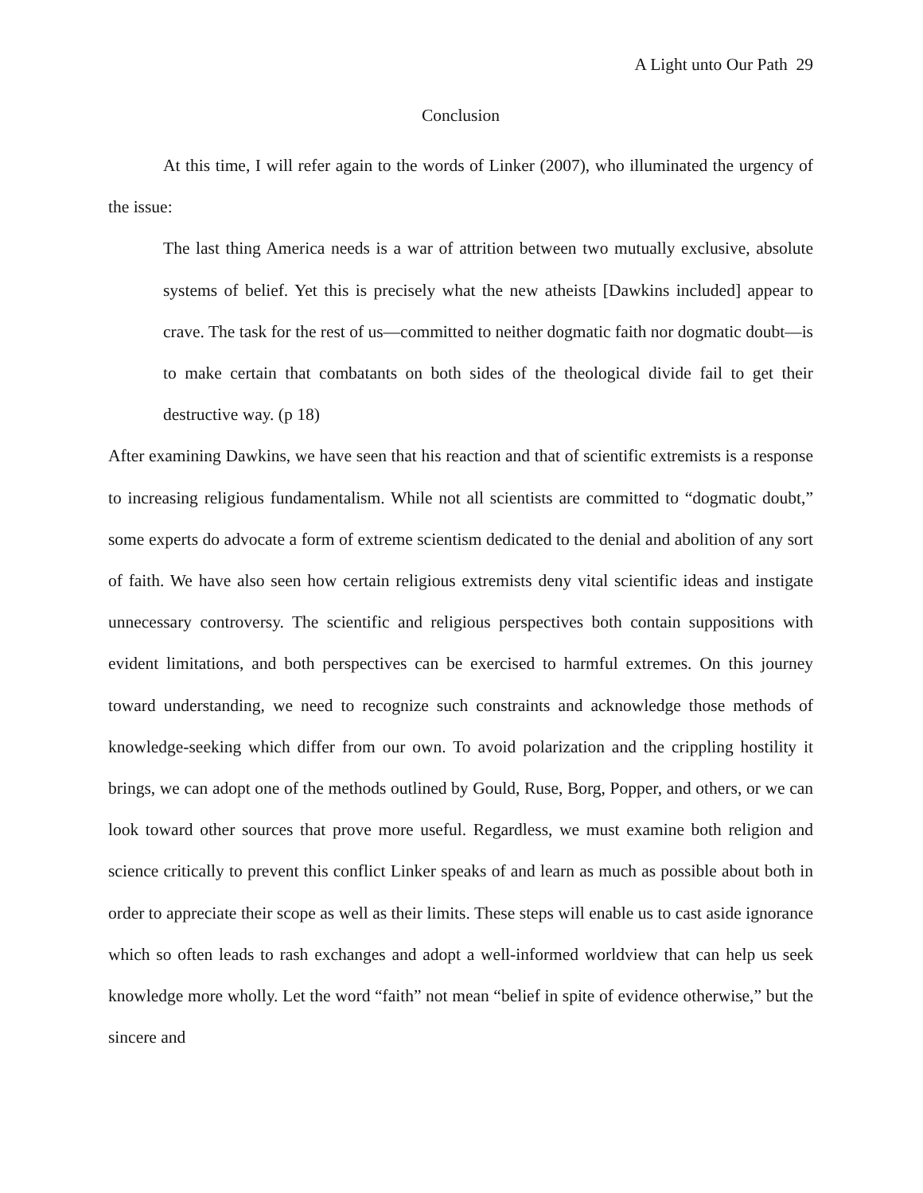A Light unto Our Path 29
Conclusion
At this time, I will refer again to the words of Linker (2007), who illuminated the urgency of the issue:
The last thing America needs is a war of attrition between two mutually exclusive, absolute systems of belief. Yet this is precisely what the new atheists [Dawkins included] appear to crave. The task for the rest of us—committed to neither dogmatic faith nor dogmatic doubt—is to make certain that combatants on both sides of the theological divide fail to get their destructive way. (p 18)
After examining Dawkins, we have seen that his reaction and that of scientific extremists is a response to increasing religious fundamentalism. While not all scientists are committed to “dogmatic doubt,” some experts do advocate a form of extreme scientism dedicated to the denial and abolition of any sort of faith. We have also seen how certain religious extremists deny vital scientific ideas and instigate unnecessary controversy. The scientific and religious perspectives both contain suppositions with evident limitations, and both perspectives can be exercised to harmful extremes. On this journey toward understanding, we need to recognize such constraints and acknowledge those methods of knowledge-seeking which differ from our own. To avoid polarization and the crippling hostility it brings, we can adopt one of the methods outlined by Gould, Ruse, Borg, Popper, and others, or we can look toward other sources that prove more useful. Regardless, we must examine both religion and science critically to prevent this conflict Linker speaks of and learn as much as possible about both in order to appreciate their scope as well as their limits. These steps will enable us to cast aside ignorance which so often leads to rash exchanges and adopt a well-informed worldview that can help us seek knowledge more wholly. Let the word “faith” not mean “belief in spite of evidence otherwise,” but the sincere and